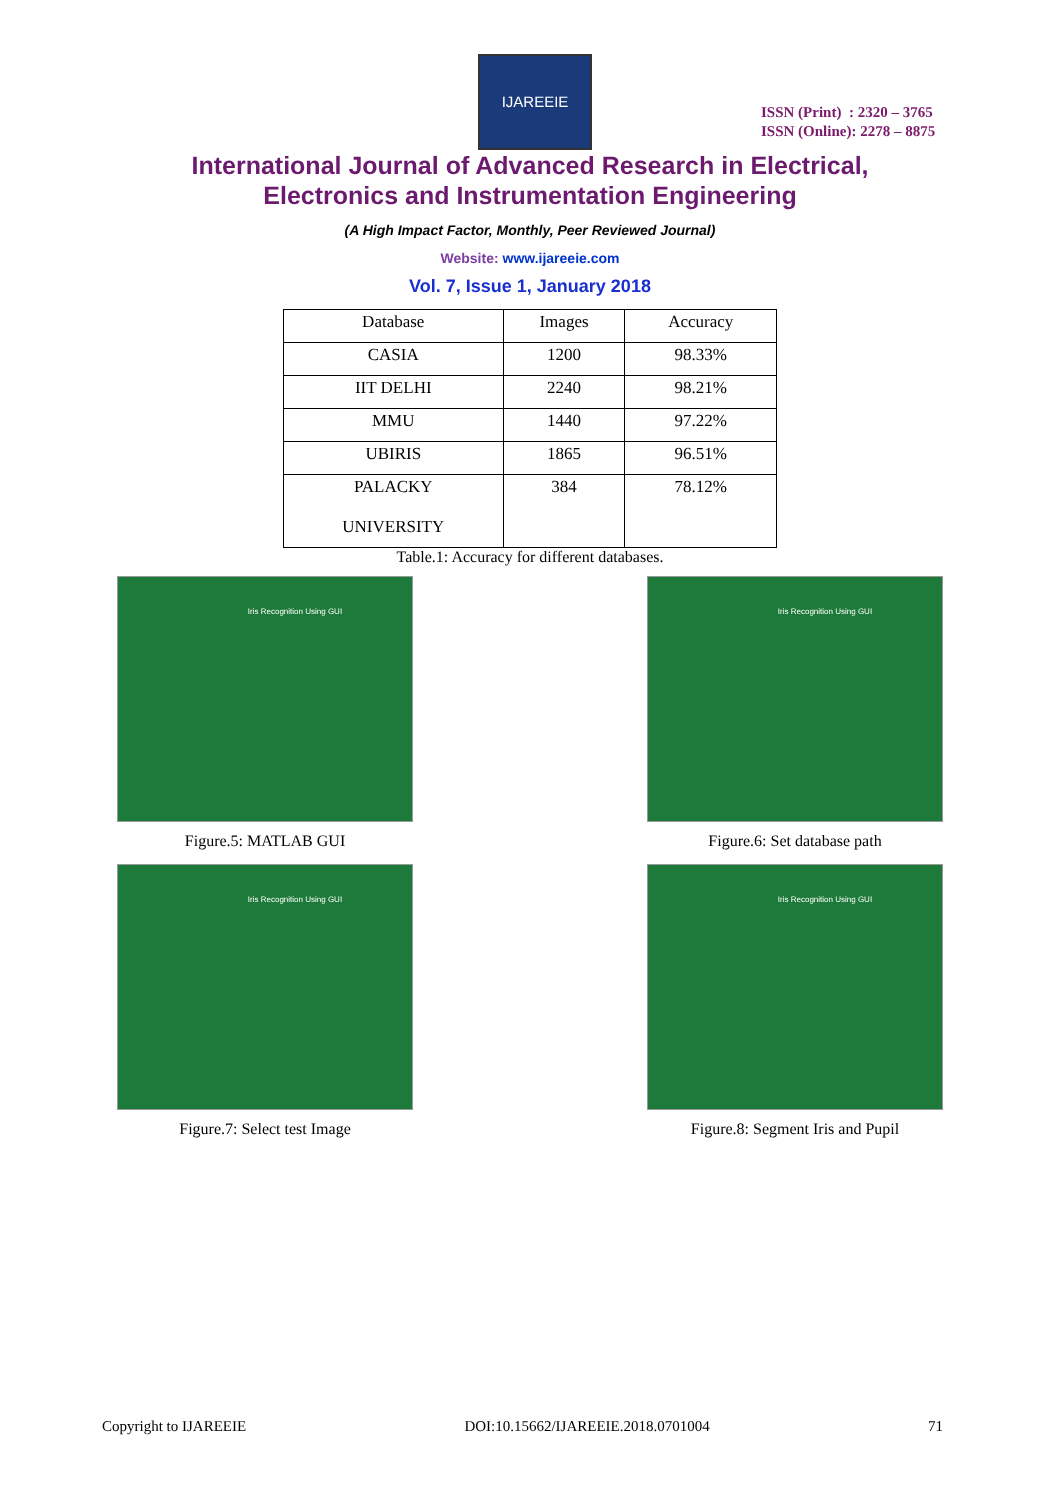IJAREEIE
ISSN (Print) : 2320 – 3765
ISSN (Online): 2278 – 8875
International Journal of Advanced Research in Electrical,
Electronics and Instrumentation Engineering
(A High Impact Factor, Monthly, Peer Reviewed Journal)
Website: www.ijareeie.com
Vol. 7, Issue 1, January 2018
| Database | Images | Accuracy |
| --- | --- | --- |
| CASIA | 1200 | 98.33% |
| IIT DELHI | 2240 | 98.21% |
| MMU | 1440 | 97.22% |
| UBIRIS | 1865 | 96.51% |
| PALACKY UNIVERSITY | 384 | 78.12% |
Table.1: Accuracy for different databases.
Iris Recognition Using GUI
Figure.5: MATLAB GUI
Iris Recognition Using GUI
Figure.6: Set database path
Iris Recognition Using GUI
Figure.7: Select test Image
Iris Recognition Using GUI
Figure.8: Segment Iris and Pupil
Copyright to IJAREEIE DOI:10.15662/IJAREEIE.2018.0701004 71